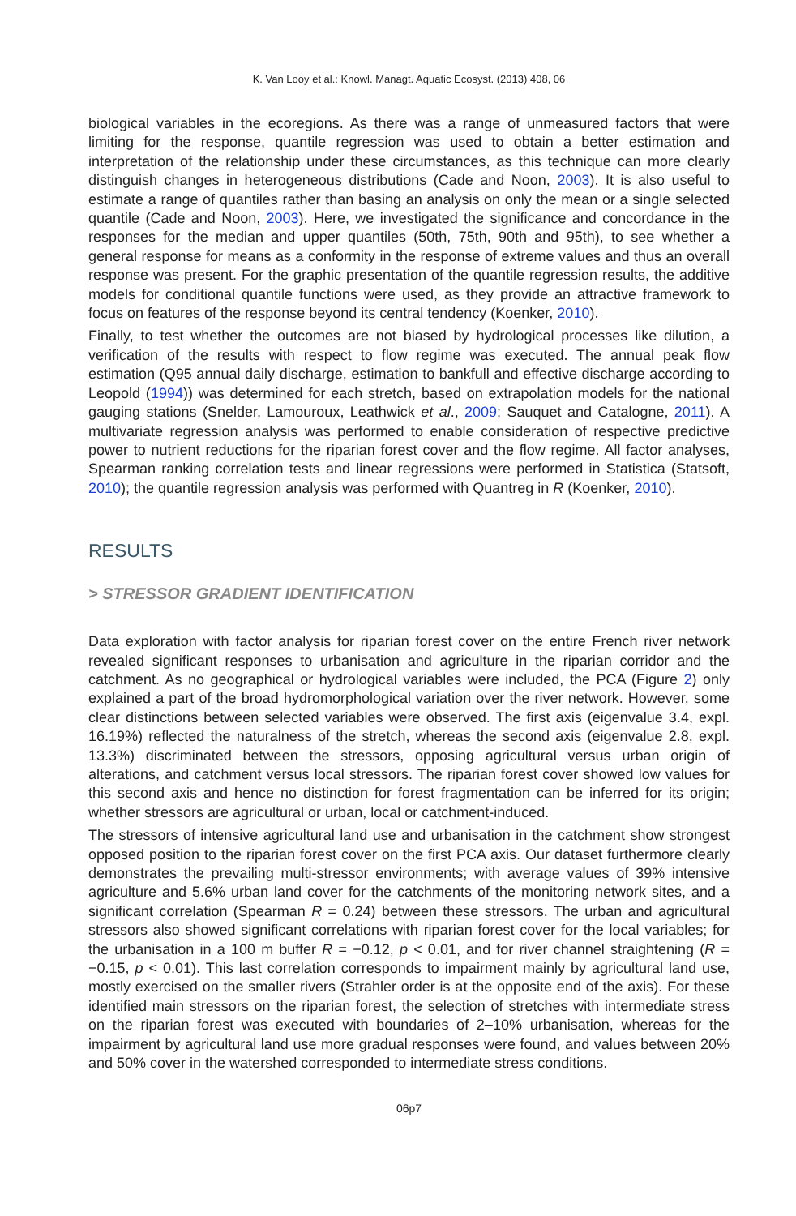K. Van Looy et al.: Knowl. Managt. Aquatic Ecosyst. (2013) 408, 06
biological variables in the ecoregions. As there was a range of unmeasured factors that were limiting for the response, quantile regression was used to obtain a better estimation and interpretation of the relationship under these circumstances, as this technique can more clearly distinguish changes in heterogeneous distributions (Cade and Noon, 2003). It is also useful to estimate a range of quantiles rather than basing an analysis on only the mean or a single selected quantile (Cade and Noon, 2003). Here, we investigated the significance and concordance in the responses for the median and upper quantiles (50th, 75th, 90th and 95th), to see whether a general response for means as a conformity in the response of extreme values and thus an overall response was present. For the graphic presentation of the quantile regression results, the additive models for conditional quantile functions were used, as they provide an attractive framework to focus on features of the response beyond its central tendency (Koenker, 2010).
Finally, to test whether the outcomes are not biased by hydrological processes like dilution, a verification of the results with respect to flow regime was executed. The annual peak flow estimation (Q95 annual daily discharge, estimation to bankfull and effective discharge according to Leopold (1994)) was determined for each stretch, based on extrapolation models for the national gauging stations (Snelder, Lamouroux, Leathwick et al., 2009; Sauquet and Catalogne, 2011). A multivariate regression analysis was performed to enable consideration of respective predictive power to nutrient reductions for the riparian forest cover and the flow regime. All factor analyses, Spearman ranking correlation tests and linear regressions were performed in Statistica (Statsoft, 2010); the quantile regression analysis was performed with Quantreg in R (Koenker, 2010).
RESULTS
> STRESSOR GRADIENT IDENTIFICATION
Data exploration with factor analysis for riparian forest cover on the entire French river network revealed significant responses to urbanisation and agriculture in the riparian corridor and the catchment. As no geographical or hydrological variables were included, the PCA (Figure 2) only explained a part of the broad hydromorphological variation over the river network. However, some clear distinctions between selected variables were observed. The first axis (eigenvalue 3.4, expl. 16.19%) reflected the naturalness of the stretch, whereas the second axis (eigenvalue 2.8, expl. 13.3%) discriminated between the stressors, opposing agricultural versus urban origin of alterations, and catchment versus local stressors. The riparian forest cover showed low values for this second axis and hence no distinction for forest fragmentation can be inferred for its origin; whether stressors are agricultural or urban, local or catchment-induced.
The stressors of intensive agricultural land use and urbanisation in the catchment show strongest opposed position to the riparian forest cover on the first PCA axis. Our dataset furthermore clearly demonstrates the prevailing multi-stressor environments; with average values of 39% intensive agriculture and 5.6% urban land cover for the catchments of the monitoring network sites, and a significant correlation (Spearman R = 0.24) between these stressors. The urban and agricultural stressors also showed significant correlations with riparian forest cover for the local variables; for the urbanisation in a 100 m buffer R = −0.12, p < 0.01, and for river channel straightening (R = −0.15, p < 0.01). This last correlation corresponds to impairment mainly by agricultural land use, mostly exercised on the smaller rivers (Strahler order is at the opposite end of the axis). For these identified main stressors on the riparian forest, the selection of stretches with intermediate stress on the riparian forest was executed with boundaries of 2–10% urbanisation, whereas for the impairment by agricultural land use more gradual responses were found, and values between 20% and 50% cover in the watershed corresponded to intermediate stress conditions.
06p7